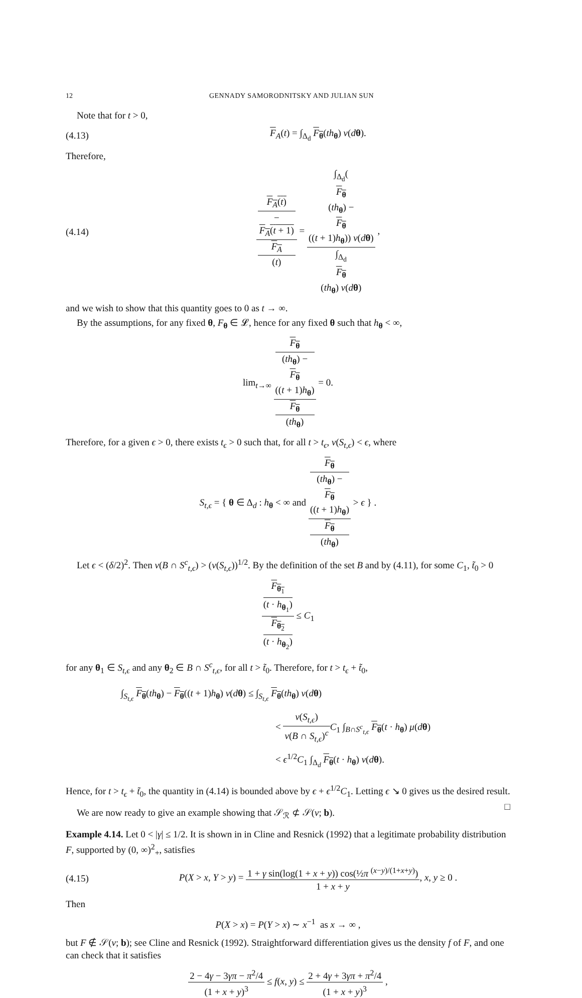12 GENNADY SAMORODNITSKY AND JULIAN SUN
Note that for t > 0,
(4.13) F<sub>A</sub>(t) = ∫<sub>Δ<sub>d</sub></sub> F<sub>θ</sub>(th<sub>θ</sub>) ν(dθ).
Therefore,
(4.14) F<sub>A</sub>(t)
−
F<sub>A</sub>(t + 1) F<sub>A</sub>
(t) = ∫<sub>Δ<sub>d</sub></sub>(F<sub>θ</sub>
(th<sub>θ</sub>) −
F<sub>θ</sub>
((t + 1)h<sub>θ</sub>)) ν(dθ) ∫<sub>Δ<sub>d</sub></sub>
F<sub>θ</sub>
(th<sub>θ</sub>) ν(dθ) ,
and we wish to show that this quantity goes to 0 as t → ∞.
By the assumptions, for any fixed θ, F<sub>θ</sub> ∈ 𝓛, hence for any fixed θ such that h<sub>θ</sub> < ∞,
lim<sub>t→∞</sub> F<sub>θ</sub>
(th<sub>θ</sub>) −
F<sub>θ</sub>
((t + 1)h<sub>θ</sub>) F<sub>θ</sub>
(th<sub>θ</sub>) = 0.
Therefore, for a given ϵ > 0, there exists t<sub>ϵ</sub> > 0 such that, for all t > t<sub>ϵ</sub>, ν(S<sub>t,ϵ</sub>) < ϵ, where
S<sub>t,ϵ</sub> = { θ ∈ Δ<sub>d</sub> : h<sub>θ</sub> < ∞ and F<sub>θ</sub>
(th<sub>θ</sub>) −
F<sub>θ</sub>
((t + 1)h<sub>θ</sub>) F<sub>θ</sub>
(th<sub>θ</sub>) > ϵ } .
Let ϵ < (δ/2)<sup>2</sup>. Then ν(B ∩ S<sup>c</sup><sub>t,ϵ</sub>) > (ν(S<sub>t,ϵ</sub>))<sup>1/2</sup>. By the definition of the set B and by (4.11), for some C<sub>1</sub>, t̃<sub>0</sub> > 0
F<sub>θ<sub>1</sub></sub>
(t · h<sub>θ<sub>1</sub></sub>) F<sub>θ<sub>2</sub></sub>
(t · h<sub>θ<sub>2</sub></sub>) ≤ C<sub>1</sub>
for any θ<sub>1</sub> ∈ S<sub>t,ϵ</sub> and any θ<sub>2</sub> ∈ B ∩ S<sup>c</sup><sub>t,ϵ</sub>, for all t > t̃<sub>0</sub>. Therefore, for t > t<sub>ϵ</sub> + t̃<sub>0</sub>,
∫<sub>S<sub>t,ϵ</sub></sub> F<sub>θ</sub>(th<sub>θ</sub>) − F<sub>θ</sub>((t + 1)h<sub>θ</sub>) ν(dθ) ≤ ∫<sub>S<sub>t,ϵ</sub></sub> F<sub>θ</sub>(th<sub>θ</sub>) ν(dθ)
< ν(S<sub>t,ϵ</sub>) ν(B ∩ S<sub>t,ϵ</sub>)<sup>c</sup> C<sub>1</sub> ∫<sub>B∩S<sup>c</sup><sub>t,ϵ</sub></sub> F<sub>θ</sub>(t · h<sub>θ</sub>) μ(dθ)
< ϵ<sup>1/2</sup>C<sub>1</sub> ∫<sub>Δ<sub>d</sub></sub> F<sub>θ</sub>(t · h<sub>θ</sub>) ν(dθ).
Hence, for t > t<sub>ϵ</sub> + t̃<sub>0</sub>, the quantity in (4.14) is bounded above by ϵ + ϵ<sup>1/2</sup>C<sub>1</sub>. Letting ϵ ↘ 0 gives us the desired result. □
We are now ready to give an example showing that 𝒮<sub>ℛ</sub> ⊄ 𝒮(ν; b).
Example 4.14. Let 0 < |γ| ≤ 1/2. It is shown in in Cline and Resnick (1992) that a legitimate probability distribution F, supported by (0, ∞)<sup>2</sup><sub>+</sub>, satisfies
(4.15) P(X > x, Y > y) = 1 + γ sin(log(1 + x + y)) cos(½π <sup>(x−y)/(1+x+y)</sup>) 1 + x + y, x, y ≥ 0 .
Then
P(X > x) = P(Y > x) ∼ x<sup>−1</sup> as x → ∞ ,
but F ∉ 𝒮(ν; b); see Cline and Resnick (1992). Straightforward differentiation gives us the density f of F, and one can check that it satisfies
2 − 4γ − 3γπ − π<sup>2</sup>/4 (1 + x + y)<sup>3</sup> ≤ f(x, y) ≤ 2 + 4γ + 3γπ + π<sup>2</sup>/4 (1 + x + y)<sup>3</sup> ,